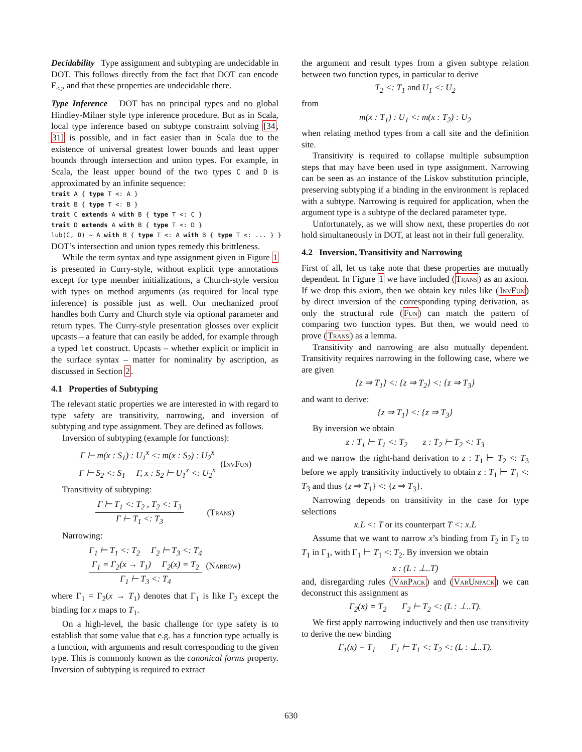Decidability Type assignment and subtyping are undecidable in DOT. This follows directly from the fact that DOT can encode F<sub><:</sub>, and that these properties are undecidable there.
Type Inference DOT has no principal types and no global Hindley-Milner style type inference procedure. But as in Scala, local type inference based on subtype constraint solving [34, 31] is possible, and in fact easier than in Scala due to the existence of universal greatest lower bounds and least upper bounds through intersection and union types. For example, in Scala, the least upper bound of the two types C and D is approximated by an infinite sequence:
trait A { type T <: A } trait B { type T <: B } trait C extends A with B { type T <: C } trait D extends A with B { type T <: D } lub(C, D) ~ A with B { type T <: A with B { type T <: ... } }
DOT’s intersection and union types remedy this brittleness.
While the term syntax and type assignment given in Figure 1 is presented in Curry-style, without explicit type annotations except for type member initializations, a Church-style version with types on method arguments (as required for local type inference) is possible just as well. Our mechanized proof handles both Curry and Church style via optional parameter and return types. The Curry-style presentation glosses over explicit upcasts – a feature that can easily be added, for example through a typed let construct. Upcasts – whether explicit or implicit in the surface syntax – matter for nominality by ascription, as discussed in Section 2.
4.1 Properties of Subtyping
The relevant static properties we are interested in with regard to type safety are transitivity, narrowing, and inversion of subtyping and type assignment. They are defined as follows.
Inversion of subtyping (example for functions):
Γ ⊢ m(x : S<sub>1</sub>) : U<sub>1</sub><sup>x</sup> <: m(x : S<sub>2</sub>) : U<sub>2</sub><sup>x</sup>
Γ ⊢ S<sub>2</sub> <: S<sub>1</sub> Γ, x : S<sub>2</sub> ⊢ U<sub>1</sub><sup>x</sup> <: U<sub>2</sub><sup>x</sup>
(InvFun)
Transitivity of subtyping:
Γ ⊢ T<sub>1</sub> <: T<sub>2</sub> , T<sub>2</sub> <: T<sub>3</sub>
Γ ⊢ T<sub>1</sub> <: T<sub>3</sub>
(Trans)
Narrowing:
Γ<sub>1</sub> ⊢ T<sub>1</sub> <: T<sub>2</sub> Γ<sub>2</sub> ⊢ T<sub>3</sub> <: T<sub>4</sub>
Γ<sub>1</sub> = Γ<sub>2</sub>(x → T<sub>1</sub>) Γ<sub>2</sub>(x) = T<sub>2</sub>
Γ<sub>1</sub> ⊢ T<sub>3</sub> <: T<sub>4</sub>
(Narrow)
where Γ<sub>1</sub> = Γ<sub>2</sub>(x → T<sub>1</sub>) denotes that Γ<sub>1</sub> is like Γ<sub>2</sub> except the binding for x maps to T<sub>1</sub>.
On a high-level, the basic challenge for type safety is to establish that some value that e.g. has a function type actually is a function, with arguments and result corresponding to the given type. This is commonly known as the canonical forms property. Inversion of subtyping is required to extract
the argument and result types from a given subtype relation between two function types, in particular to derive
T<sub>2</sub> <: T<sub>1</sub> and U<sub>1</sub> <: U<sub>2</sub>
from
m(x : T<sub>1</sub>) : U<sub>1</sub> <: m(x : T<sub>2</sub>) : U<sub>2</sub>
when relating method types from a call site and the definition site.
Transitivity is required to collapse multiple subsumption steps that may have been used in type assignment. Narrowing can be seen as an instance of the Liskov substitution principle, preserving subtyping if a binding in the environment is replaced with a subtype. Narrowing is required for application, when the argument type is a subtype of the declared parameter type.
Unfortunately, as we will show next, these properties do not hold simultaneously in DOT, at least not in their full generality.
4.2 Inversion, Transitivity and Narrowing
First of all, let us take note that these properties are mutually dependent. In Figure 1 we have included (Trans) as an axiom. If we drop this axiom, then we obtain key rules like (InvFun) by direct inversion of the corresponding typing derivation, as only the structural rule (Fun) can match the pattern of comparing two function types. But then, we would need to prove (Trans) as a lemma.
Transitivity and narrowing are also mutually dependent. Transitivity requires narrowing in the following case, where we are given
{z ⇒ T<sub>1</sub>} <: {z ⇒ T<sub>2</sub>} <: {z ⇒ T<sub>3</sub>}
and want to derive:
{z ⇒ T<sub>1</sub>} <: {z ⇒ T<sub>3</sub>}
By inversion we obtain
z : T<sub>1</sub> ⊢ T<sub>1</sub> <: T<sub>2</sub> z : T<sub>2</sub> ⊢ T<sub>2</sub> <: T<sub>3</sub>
and we narrow the right-hand derivation to z : T<sub>1</sub> ⊢ T<sub>2</sub> <: T<sub>3</sub> before we apply transitivity inductively to obtain z : T<sub>1</sub> ⊢ T<sub>1</sub> <: T<sub>3</sub> and thus {z ⇒ T<sub>1</sub>} <: {z ⇒ T<sub>3</sub>}.
Narrowing depends on transitivity in the case for type selections
x.L <: T or its counterpart T <: x.L
Assume that we want to narrow x’s binding from T<sub>2</sub> in Γ<sub>2</sub> to T<sub>1</sub> in Γ<sub>1</sub>, with Γ<sub>1</sub> ⊢ T<sub>1</sub> <: T<sub>2</sub>. By inversion we obtain
x : (L : ⊥..T)
and, disregarding rules (VarPack) and (VarUnpack) we can deconstruct this assignment as
Γ<sub>2</sub>(x) = T<sub>2</sub> Γ<sub>2</sub> ⊢ T<sub>2</sub> <: (L : ⊥..T).
We first apply narrowing inductively and then use transitivity to derive the new binding
Γ<sub>1</sub>(x) = T<sub>1</sub> Γ<sub>1</sub> ⊢ T<sub>1</sub> <: T<sub>2</sub> <: (L : ⊥..T).
630